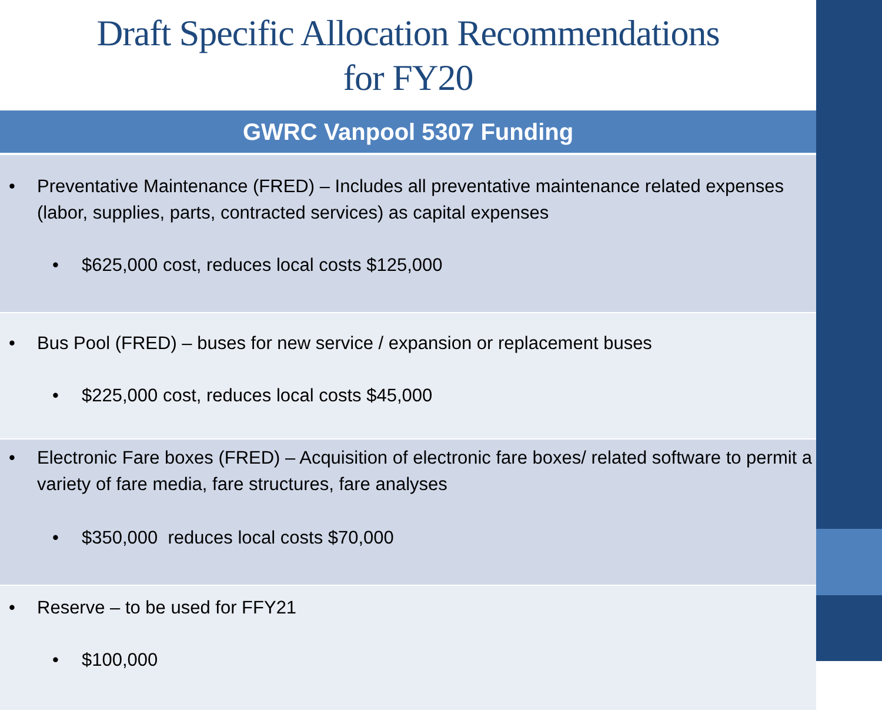Draft Specific Allocation Recommendations
for FY20
| GWRC Vanpool 5307 Funding |
| --- |
| • Preventative Maintenance (FRED) – Includes all preventative maintenance related expenses (labor, supplies, parts, contracted services) as capital expenses • $625,000 cost, reduces local costs $125,000 |
| • Bus Pool (FRED) – buses for new service / expansion or replacement buses • $225,000 cost, reduces local costs $45,000 |
| • Electronic Fare boxes (FRED) – Acquisition of electronic fare boxes/ related software to permit a variety of fare media, fare structures, fare analyses • $350,000 reduces local costs $70,000 |
| • Reserve – to be used for FFY21 • $100,000 |